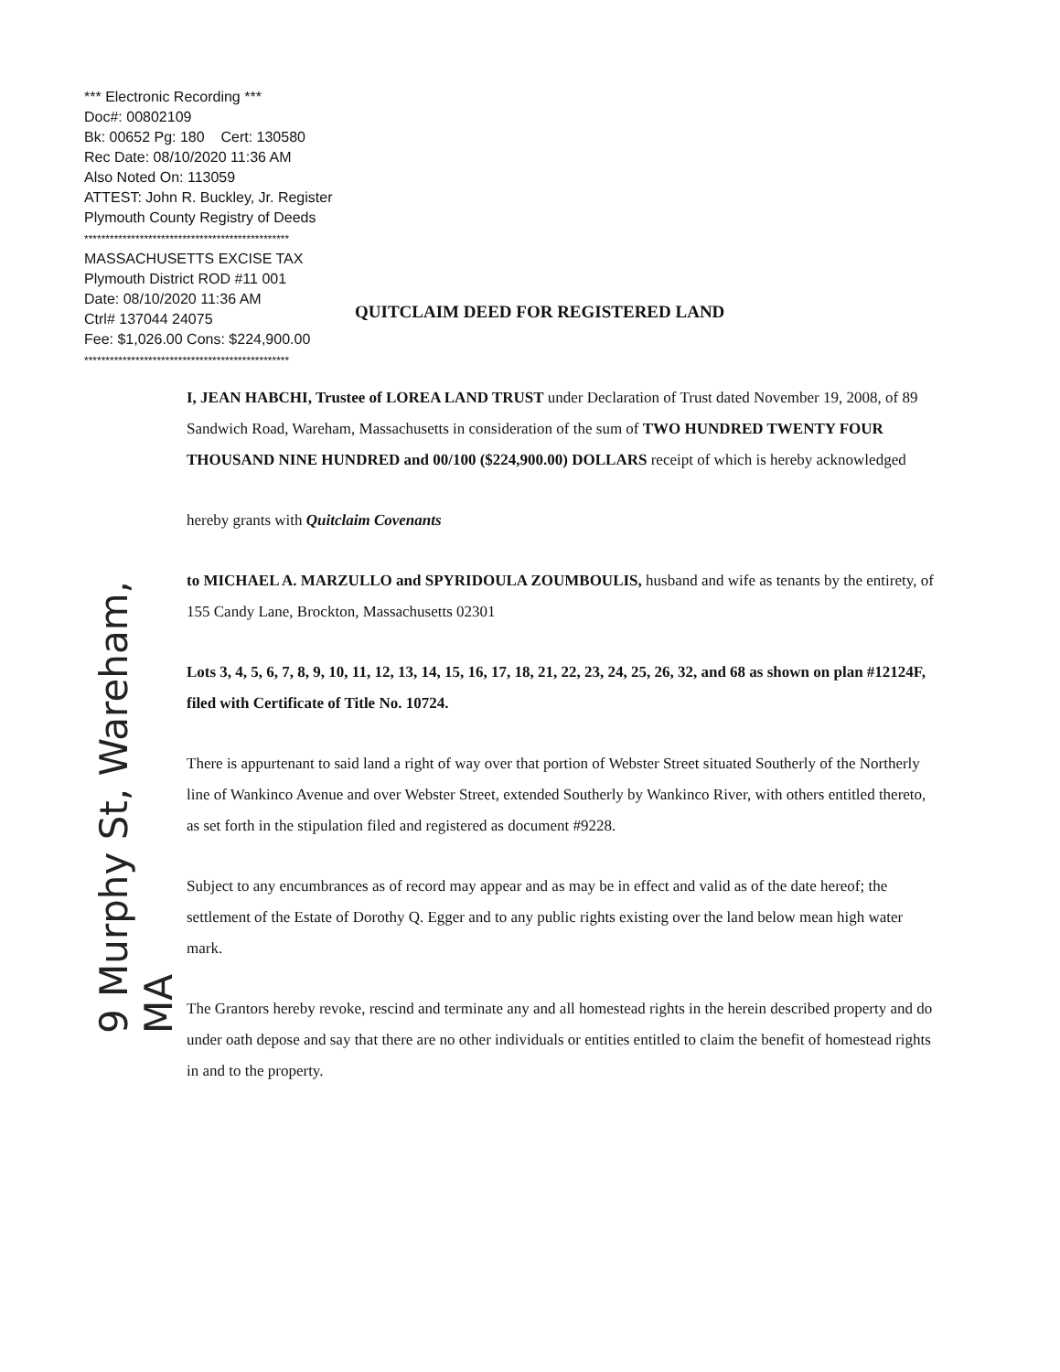*** Electronic Recording ***
Doc#: 00802109
Bk: 00652 Pg: 180 Cert: 130580
Rec Date: 08/10/2020 11:36 AM
Also Noted On: 113059
ATTEST: John R. Buckley, Jr. Register
Plymouth County Registry of Deeds
************************************************
MASSACHUSETTS EXCISE TAX
Plymouth District ROD #11 001
Date: 08/10/2020 11:36 AM
Ctrl# 137044 24075
Fee: $1,026.00 Cons: $224,900.00
************************************************
QUITCLAIM DEED FOR REGISTERED LAND
9 Murphy St, Wareham, MA
I, JEAN HABCHI, Trustee of LOREA LAND TRUST under Declaration of Trust dated November 19, 2008, of 89 Sandwich Road, Wareham, Massachusetts in consideration of the sum of TWO HUNDRED TWENTY FOUR THOUSAND NINE HUNDRED and 00/100 ($224,900.00) DOLLARS receipt of which is hereby acknowledged
hereby grants with Quitclaim Covenants
to MICHAEL A. MARZULLO and SPYRIDOULA ZOUMBOULIS, husband and wife as tenants by the entirety, of 155 Candy Lane, Brockton, Massachusetts 02301
Lots 3, 4, 5, 6, 7, 8, 9, 10, 11, 12, 13, 14, 15, 16, 17, 18, 21, 22, 23, 24, 25, 26, 32, and 68 as shown on plan #12124F, filed with Certificate of Title No. 10724.
There is appurtenant to said land a right of way over that portion of Webster Street situated Southerly of the Northerly line of Wankinco Avenue and over Webster Street, extended Southerly by Wankinco River, with others entitled thereto, as set forth in the stipulation filed and registered as document #9228.
Subject to any encumbrances as of record may appear and as may be in effect and valid as of the date hereof; the settlement of the Estate of Dorothy Q. Egger and to any public rights existing over the land below mean high water mark.
The Grantors hereby revoke, rescind and terminate any and all homestead rights in the herein described property and do under oath depose and say that there are no other individuals or entities entitled to claim the benefit of homestead rights in and to the property.